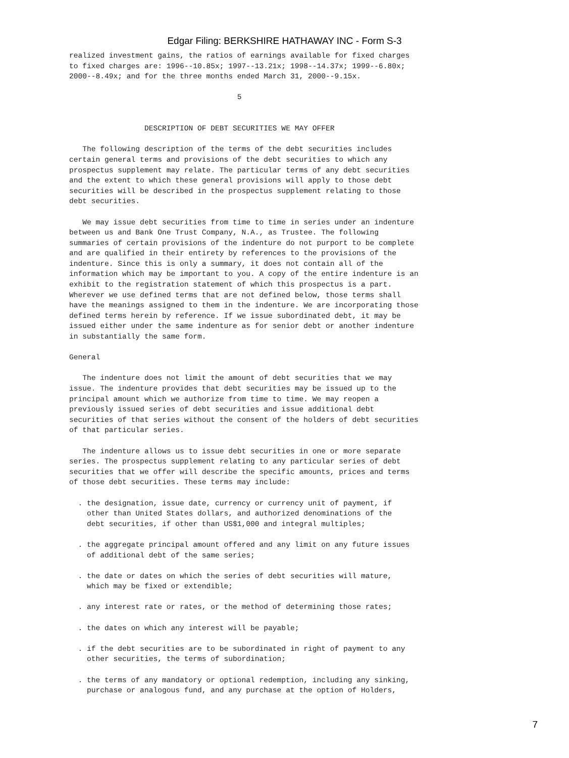Edgar Filing: BERKSHIRE HATHAWAY INC - Form S-3
realized investment gains, the ratios of earnings available for fixed charges
to fixed charges are: 1996--10.85x; 1997--13.21x; 1998--14.37x; 1999--6.80x;
2000--8.49x; and for the three months ended March 31, 2000--9.15x.

                                      5


                 DESCRIPTION OF DEBT SECURITIES WE MAY OFFER

   The following description of the terms of the debt securities includes
certain general terms and provisions of the debt securities to which any
prospectus supplement may relate. The particular terms of any debt securities
and the extent to which these general provisions will apply to those debt
securities will be described in the prospectus supplement relating to those
debt securities.

   We may issue debt securities from time to time in series under an indenture
between us and Bank One Trust Company, N.A., as Trustee. The following
summaries of certain provisions of the indenture do not purport to be complete
and are qualified in their entirety by references to the provisions of the
indenture. Since this is only a summary, it does not contain all of the
information which may be important to you. A copy of the entire indenture is an
exhibit to the registration statement of which this prospectus is a part.
Wherever we use defined terms that are not defined below, those terms shall
have the meanings assigned to them in the indenture. We are incorporating those
defined terms herein by reference. If we issue subordinated debt, it may be
issued either under the same indenture as for senior debt or another indenture
in substantially the same form.

General

   The indenture does not limit the amount of debt securities that we may
issue. The indenture provides that debt securities may be issued up to the
principal amount which we authorize from time to time. We may reopen a
previously issued series of debt securities and issue additional debt
securities of that series without the consent of the holders of debt securities
of that particular series.

   The indenture allows us to issue debt securities in one or more separate
series. The prospectus supplement relating to any particular series of debt
securities that we offer will describe the specific amounts, prices and terms
of those debt securities. These terms may include:

  . the designation, issue date, currency or currency unit of payment, if
    other than United States dollars, and authorized denominations of the
    debt securities, if other than US$1,000 and integral multiples;

  . the aggregate principal amount offered and any limit on any future issues
    of additional debt of the same series;

  . the date or dates on which the series of debt securities will mature,
    which may be fixed or extendible;

  . any interest rate or rates, or the method of determining those rates;

  . the dates on which any interest will be payable;

  . if the debt securities are to be subordinated in right of payment to any
    other securities, the terms of subordination;

  . the terms of any mandatory or optional redemption, including any sinking,
    purchase or analogous fund, and any purchase at the option of Holders,
7